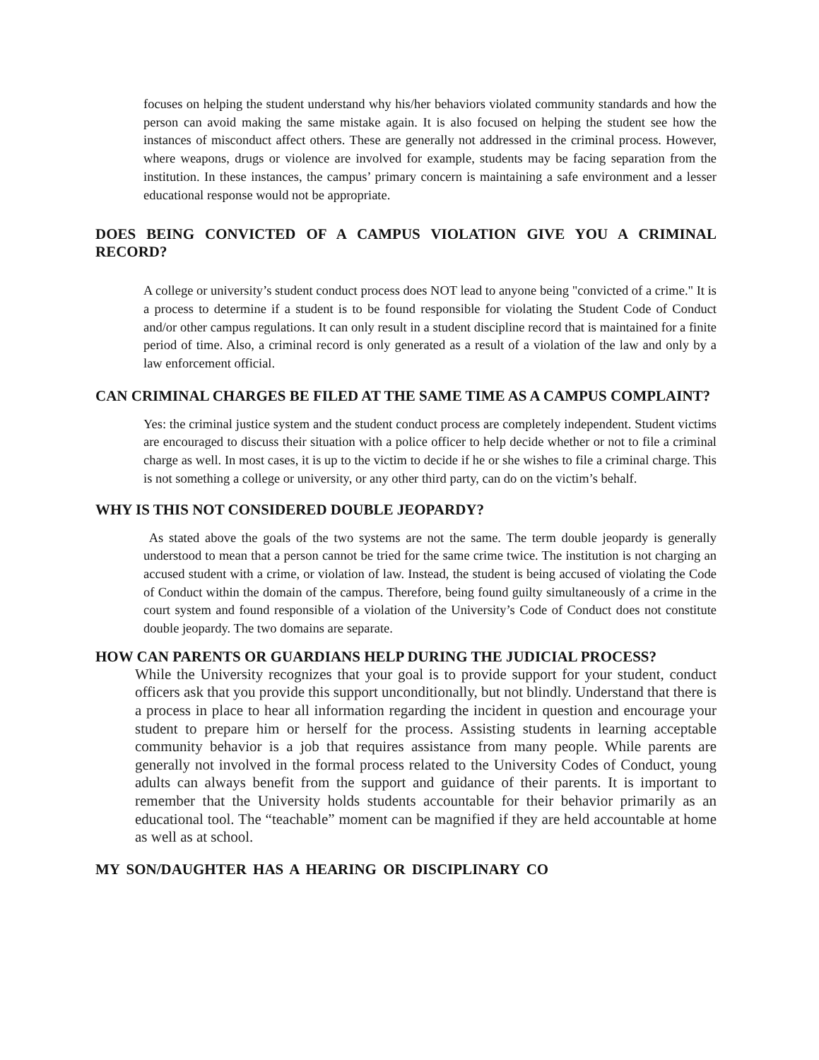focuses on helping the student understand why his/her behaviors violated community standards and how the person can avoid making the same mistake again. It is also focused on helping the student see how the instances of misconduct affect others. These are generally not addressed in the criminal process. However, where weapons, drugs or violence are involved for example, students may be facing separation from the institution. In these instances, the campus’ primary concern is maintaining a safe environment and a lesser educational response would not be appropriate.
DOES BEING CONVICTED OF A CAMPUS VIOLATION GIVE YOU A CRIMINAL RECORD?
A college or university’s student conduct process does NOT lead to anyone being "convicted of a crime." It is a process to determine if a student is to be found responsible for violating the Student Code of Conduct and/or other campus regulations. It can only result in a student discipline record that is maintained for a finite period of time. Also, a criminal record is only generated as a result of a violation of the law and only by a law enforcement official.
CAN CRIMINAL CHARGES BE FILED AT THE SAME TIME AS A CAMPUS COMPLAINT?
Yes: the criminal justice system and the student conduct process are completely independent. Student victims are encouraged to discuss their situation with a police officer to help decide whether or not to file a criminal charge as well. In most cases, it is up to the victim to decide if he or she wishes to file a criminal charge. This is not something a college or university, or any other third party, can do on the victim’s behalf.
WHY IS THIS NOT CONSIDERED DOUBLE JEOPARDY?
As stated above the goals of the two systems are not the same. The term double jeopardy is generally understood to mean that a person cannot be tried for the same crime twice. The institution is not charging an accused student with a crime, or violation of law. Instead, the student is being accused of violating the Code of Conduct within the domain of the campus. Therefore, being found guilty simultaneously of a crime in the court system and found responsible of a violation of the University’s Code of Conduct does not constitute double jeopardy. The two domains are separate.
HOW CAN PARENTS OR GUARDIANS HELP DURING THE JUDICIAL PROCESS?
While the University recognizes that your goal is to provide support for your student, conduct officers ask that you provide this support unconditionally, but not blindly. Understand that there is a process in place to hear all information regarding the incident in question and encourage your student to prepare him or herself for the process. Assisting students in learning acceptable community behavior is a job that requires assistance from many people. While parents are generally not involved in the formal process related to the University Codes of Conduct, young adults can always benefit from the support and guidance of their parents. It is important to remember that the University holds students accountable for their behavior primarily as an educational tool. The “teachable” moment can be magnified if they are held accountable at home as well as at school.
MY SON/DAUGHTER HAS A HEARING OR DISCIPLINARY CO